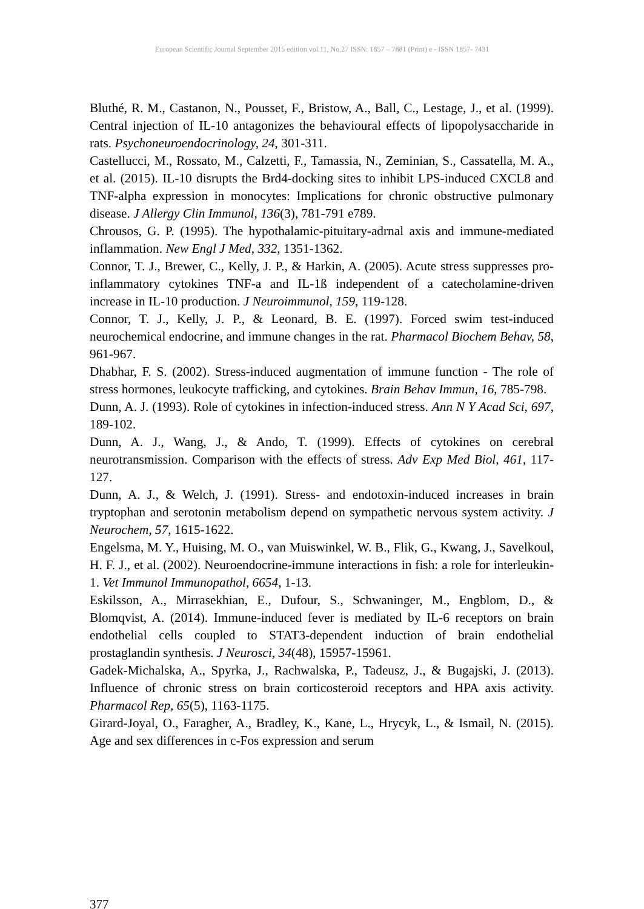European Scientific Journal September 2015 edition vol.11, No.27 ISSN: 1857 – 7881 (Print) e - ISSN 1857- 7431
Bluthé, R. M., Castanon, N., Pousset, F., Bristow, A., Ball, C., Lestage, J., et al. (1999). Central injection of IL-10 antagonizes the behavioural effects of lipopolysaccharide in rats. Psychoneuroendocrinology, 24, 301-311.
Castellucci, M., Rossato, M., Calzetti, F., Tamassia, N., Zeminian, S., Cassatella, M. A., et al. (2015). IL-10 disrupts the Brd4-docking sites to inhibit LPS-induced CXCL8 and TNF-alpha expression in monocytes: Implications for chronic obstructive pulmonary disease. J Allergy Clin Immunol, 136(3), 781-791 e789.
Chrousos, G. P. (1995). The hypothalamic-pituitary-adrnal axis and immune-mediated inflammation. New Engl J Med, 332, 1351-1362.
Connor, T. J., Brewer, C., Kelly, J. P., & Harkin, A. (2005). Acute stress suppresses pro-inflammatory cytokines TNF-a and IL-1ß independent of a catecholamine-driven increase in IL-10 production. J Neuroimmunol, 159, 119-128.
Connor, T. J., Kelly, J. P., & Leonard, B. E. (1997). Forced swim test-induced neurochemical endocrine, and immune changes in the rat. Pharmacol Biochem Behav, 58, 961-967.
Dhabhar, F. S. (2002). Stress-induced augmentation of immune function - The role of stress hormones, leukocyte trafficking, and cytokines. Brain Behav Immun, 16, 785-798.
Dunn, A. J. (1993). Role of cytokines in infection-induced stress. Ann N Y Acad Sci, 697, 189-102.
Dunn, A. J., Wang, J., & Ando, T. (1999). Effects of cytokines on cerebral neurotransmission. Comparison with the effects of stress. Adv Exp Med Biol, 461, 117-127.
Dunn, A. J., & Welch, J. (1991). Stress- and endotoxin-induced increases in brain tryptophan and serotonin metabolism depend on sympathetic nervous system activity. J Neurochem, 57, 1615-1622.
Engelsma, M. Y., Huising, M. O., van Muiswinkel, W. B., Flik, G., Kwang, J., Savelkoul, H. F. J., et al. (2002). Neuroendocrine-immune interactions in fish: a role for interleukin-1. Vet Immunol Immunopathol, 6654, 1-13.
Eskilsson, A., Mirrasekhian, E., Dufour, S., Schwaninger, M., Engblom, D., & Blomqvist, A. (2014). Immune-induced fever is mediated by IL-6 receptors on brain endothelial cells coupled to STAT3-dependent induction of brain endothelial prostaglandin synthesis. J Neurosci, 34(48), 15957-15961.
Gadek-Michalska, A., Spyrka, J., Rachwalska, P., Tadeusz, J., & Bugajski, J. (2013). Influence of chronic stress on brain corticosteroid receptors and HPA axis activity. Pharmacol Rep, 65(5), 1163-1175.
Girard-Joyal, O., Faragher, A., Bradley, K., Kane, L., Hrycyk, L., & Ismail, N. (2015). Age and sex differences in c-Fos expression and serum
377